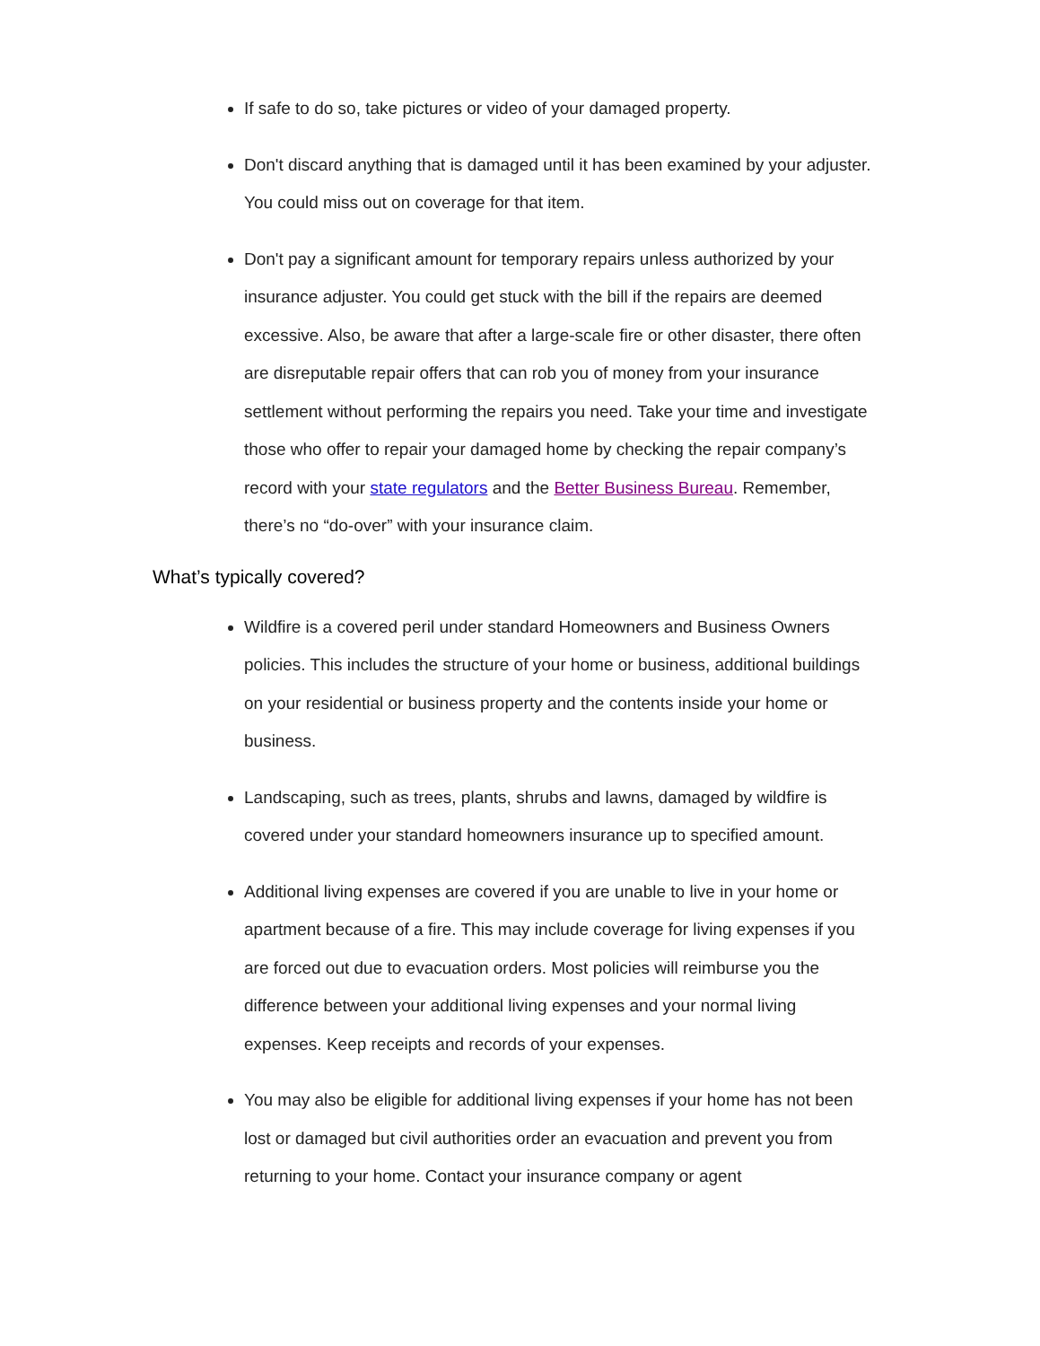If safe to do so, take pictures or video of your damaged property.
Don't discard anything that is damaged until it has been examined by your adjuster. You could miss out on coverage for that item.
Don't pay a significant amount for temporary repairs unless authorized by your insurance adjuster. You could get stuck with the bill if the repairs are deemed excessive. Also, be aware that after a large-scale fire or other disaster, there often are disreputable repair offers that can rob you of money from your insurance settlement without performing the repairs you need. Take your time and investigate those who offer to repair your damaged home by checking the repair company’s record with your state regulators and the Better Business Bureau. Remember, there’s no “do-over” with your insurance claim.
What’s typically covered?
Wildfire is a covered peril under standard Homeowners and Business Owners policies. This includes the structure of your home or business, additional buildings on your residential or business property and the contents inside your home or business.
Landscaping, such as trees, plants, shrubs and lawns, damaged by wildfire is covered under your standard homeowners insurance up to specified amount.
Additional living expenses are covered if you are unable to live in your home or apartment because of a fire. This may include coverage for living expenses if you are forced out due to evacuation orders. Most policies will reimburse you the difference between your additional living expenses and your normal living expenses. Keep receipts and records of your expenses.
You may also be eligible for additional living expenses if your home has not been lost or damaged but civil authorities order an evacuation and prevent you from returning to your home. Contact your insurance company or agent